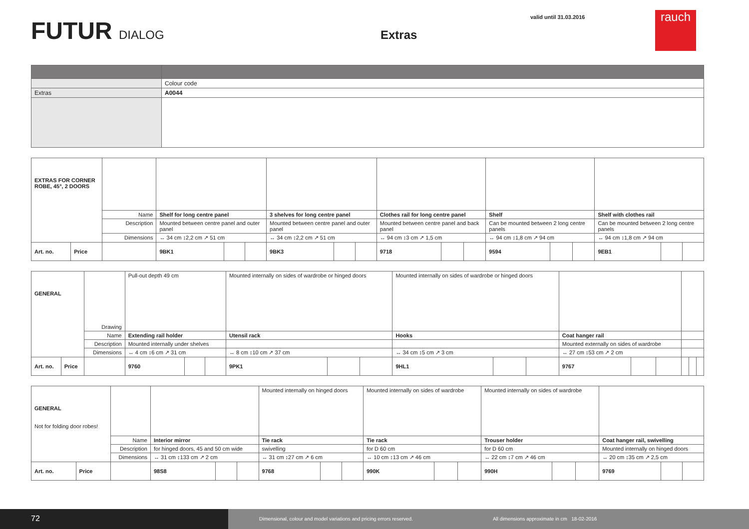FUTUR DIALOG
Extras
valid until 31.03.2016
rauch
| | Colour code |
| Extras | A0044 |
| EXTRAS FOR CORNER ROBE, 45°, 2 DOORS | | | | | | | | | | | | | | | | | |
| | | Name | Shelf for long centre panel | | | 3 shelves for long centre panel | | | Clothes rail for long centre panel | | | Shelf | | | Shelf with clothes rail | | |
| | | Description | Mounted between centre panel and outer panel | | | Mounted between centre panel and outer panel | | | Mounted between centre panel and back panel | | | Can be mounted between 2 long centre panels | | | Can be mounted between 2 long centre panels | | |
| | | Dimensions | ↔ 34 cm ↕2,2 cm ↗ 51 cm | | | ↔ 34 cm ↕2,2 cm ↗ 51 cm | | | ↔ 94 cm ↕3 cm ↗ 1,5 cm | | | ↔ 94 cm ↕1,8 cm ↗ 94 cm | | | ↔ 94 cm ↕1,8 cm ↗ 94 cm | | |
| Art. no. | Price | | 9BK1 | | | 9BK3 | | | 9718 | | | 9594 | | | 9EB1 | | |
| GENERAL | | Drawing | Pull-out depth 49 cm | | | Mounted internally on sides of wardrobe or hinged doors | | | Mounted internally on sides of wardrobe or hinged doors | | | | | | | | |
| | | Name | Extending rail holder | | | Utensil rack | | | Hooks | | | Coat hanger rail | | | | | |
| | | Description | Mounted internally under shelves | | | | | | | | | Mounted externally on sides of wardrobe | | | | | |
| | | Dimensions | ↔ 4 cm ↕6 cm ↗ 31 cm | | | ↔ 8 cm ↕10 cm ↗ 37 cm | | | ↔ 34 cm ↕5 cm ↗ 3 cm | | | ↔ 27 cm ↕53 cm ↗ 2 cm | | | | | |
| Art. no. | Price | | 9760 | | | 9PK1 | | | 9HL1 | | | 9767 | | | | | |
| GENERAL Not for folding door robes! | | | | | | Mounted internally on hinged doors | | | Mounted internally on sides of wardrobe | | | Mounted internally on sides of wardrobe | | | | | |
| | | Name | Interior mirror | | | Tie rack | | | Tie rack | | | Trouser holder | | | Coat hanger rail, swivelling | | |
| | | Description | for hinged doors, 45 and 50 cm wide | | | swivelling | | | for D 60 cm | | | for D 60 cm | | | Mounted internally on hinged doors | | |
| | | Dimensions | ↔ 31 cm ↕133 cm ↗ 2 cm | | | ↔ 31 cm ↕27 cm ↗ 6 cm | | | ↔ 10 cm ↕13 cm ↗ 46 cm | | | ↔ 22 cm ↕7 cm ↗ 46 cm | | | ↔ 20 cm ↕35 cm ↗ 2,5 cm | | |
| Art. no. | Price | | 98S8 | | | 9768 | | | 990K | | | 990H | | | 9769 | | |
72
Dimensional, colour and model variations and pricing errors reserved. All dimensions approximate in cm 18-02-2016